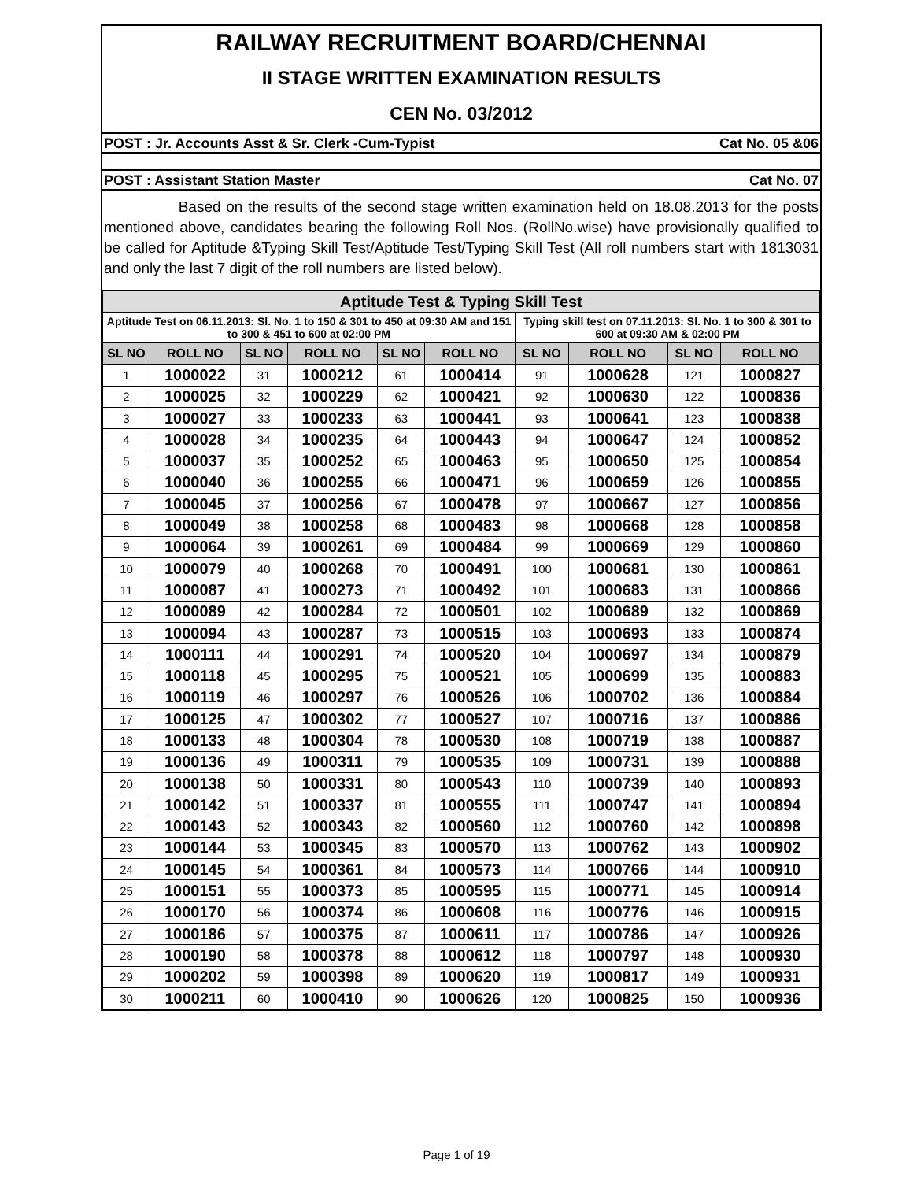RAILWAY RECRUITMENT BOARD/CHENNAI
II STAGE WRITTEN EXAMINATION RESULTS
CEN No. 03/2012
POST : Jr. Accounts Asst & Sr. Clerk -Cum-Typist Cat No. 05 &06
POST : Assistant Station Master Cat No. 07
Based on the results of the second stage written examination held on 18.08.2013 for the posts mentioned above, candidates bearing the following Roll Nos. (RollNo.wise) have provisionally qualified to be called for Aptitude &Typing Skill Test/Aptitude Test/Typing Skill Test (All roll numbers start with 1813031 and only the last 7 digit of the roll numbers are listed below).
| Aptitude Test & Typing Skill Test | | | | | | | | | |
| Aptitude Test on 06.11.2013: Sl. No. 1 to 150 & 301 to 450 at 09:30 AM and 151 to 300 & 451 to 600 at 02:00 PM | | | | | | Typing skill test on 07.11.2013: Sl. No. 1 to 300 & 301 to 600 at 09:30 AM & 02:00 PM | | | |
| SL NO | ROLL NO | SL NO | ROLL NO | SL NO | ROLL NO | SL NO | ROLL NO | SL NO | ROLL NO |
| 1 | 1000022 | 31 | 1000212 | 61 | 1000414 | 91 | 1000628 | 121 | 1000827 |
| 2 | 1000025 | 32 | 1000229 | 62 | 1000421 | 92 | 1000630 | 122 | 1000836 |
| 3 | 1000027 | 33 | 1000233 | 63 | 1000441 | 93 | 1000641 | 123 | 1000838 |
| 4 | 1000028 | 34 | 1000235 | 64 | 1000443 | 94 | 1000647 | 124 | 1000852 |
| 5 | 1000037 | 35 | 1000252 | 65 | 1000463 | 95 | 1000650 | 125 | 1000854 |
| 6 | 1000040 | 36 | 1000255 | 66 | 1000471 | 96 | 1000659 | 126 | 1000855 |
| 7 | 1000045 | 37 | 1000256 | 67 | 1000478 | 97 | 1000667 | 127 | 1000856 |
| 8 | 1000049 | 38 | 1000258 | 68 | 1000483 | 98 | 1000668 | 128 | 1000858 |
| 9 | 1000064 | 39 | 1000261 | 69 | 1000484 | 99 | 1000669 | 129 | 1000860 |
| 10 | 1000079 | 40 | 1000268 | 70 | 1000491 | 100 | 1000681 | 130 | 1000861 |
| 11 | 1000087 | 41 | 1000273 | 71 | 1000492 | 101 | 1000683 | 131 | 1000866 |
| 12 | 1000089 | 42 | 1000284 | 72 | 1000501 | 102 | 1000689 | 132 | 1000869 |
| 13 | 1000094 | 43 | 1000287 | 73 | 1000515 | 103 | 1000693 | 133 | 1000874 |
| 14 | 1000111 | 44 | 1000291 | 74 | 1000520 | 104 | 1000697 | 134 | 1000879 |
| 15 | 1000118 | 45 | 1000295 | 75 | 1000521 | 105 | 1000699 | 135 | 1000883 |
| 16 | 1000119 | 46 | 1000297 | 76 | 1000526 | 106 | 1000702 | 136 | 1000884 |
| 17 | 1000125 | 47 | 1000302 | 77 | 1000527 | 107 | 1000716 | 137 | 1000886 |
| 18 | 1000133 | 48 | 1000304 | 78 | 1000530 | 108 | 1000719 | 138 | 1000887 |
| 19 | 1000136 | 49 | 1000311 | 79 | 1000535 | 109 | 1000731 | 139 | 1000888 |
| 20 | 1000138 | 50 | 1000331 | 80 | 1000543 | 110 | 1000739 | 140 | 1000893 |
| 21 | 1000142 | 51 | 1000337 | 81 | 1000555 | 111 | 1000747 | 141 | 1000894 |
| 22 | 1000143 | 52 | 1000343 | 82 | 1000560 | 112 | 1000760 | 142 | 1000898 |
| 23 | 1000144 | 53 | 1000345 | 83 | 1000570 | 113 | 1000762 | 143 | 1000902 |
| 24 | 1000145 | 54 | 1000361 | 84 | 1000573 | 114 | 1000766 | 144 | 1000910 |
| 25 | 1000151 | 55 | 1000373 | 85 | 1000595 | 115 | 1000771 | 145 | 1000914 |
| 26 | 1000170 | 56 | 1000374 | 86 | 1000608 | 116 | 1000776 | 146 | 1000915 |
| 27 | 1000186 | 57 | 1000375 | 87 | 1000611 | 117 | 1000786 | 147 | 1000926 |
| 28 | 1000190 | 58 | 1000378 | 88 | 1000612 | 118 | 1000797 | 148 | 1000930 |
| 29 | 1000202 | 59 | 1000398 | 89 | 1000620 | 119 | 1000817 | 149 | 1000931 |
| 30 | 1000211 | 60 | 1000410 | 90 | 1000626 | 120 | 1000825 | 150 | 1000936 |
Page 1 of 19